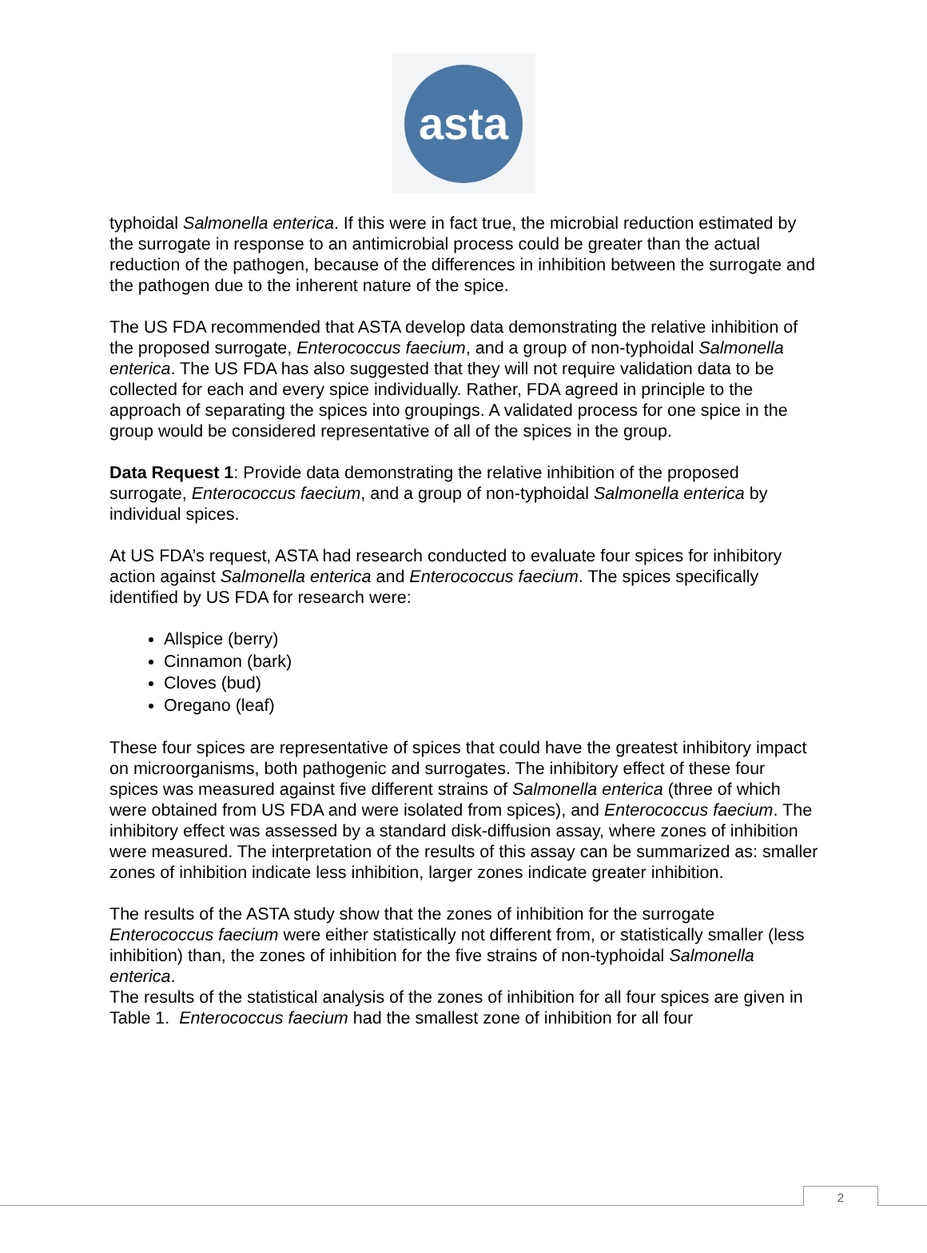asta
typhoidal Salmonella enterica. If this were in fact true, the microbial reduction estimated by the surrogate in response to an antimicrobial process could be greater than the actual reduction of the pathogen, because of the differences in inhibition between the surrogate and the pathogen due to the inherent nature of the spice.
The US FDA recommended that ASTA develop data demonstrating the relative inhibition of the proposed surrogate, Enterococcus faecium, and a group of non-typhoidal Salmonella enterica. The US FDA has also suggested that they will not require validation data to be collected for each and every spice individually. Rather, FDA agreed in principle to the approach of separating the spices into groupings. A validated process for one spice in the group would be considered representative of all of the spices in the group.
Data Request 1: Provide data demonstrating the relative inhibition of the proposed surrogate, Enterococcus faecium, and a group of non-typhoidal Salmonella enterica by individual spices.
At US FDA’s request, ASTA had research conducted to evaluate four spices for inhibitory action against Salmonella enterica and Enterococcus faecium. The spices specifically identified by US FDA for research were:
Allspice (berry)
Cinnamon (bark)
Cloves (bud)
Oregano (leaf)
These four spices are representative of spices that could have the greatest inhibitory impact on microorganisms, both pathogenic and surrogates. The inhibitory effect of these four spices was measured against five different strains of Salmonella enterica (three of which were obtained from US FDA and were isolated from spices), and Enterococcus faecium. The inhibitory effect was assessed by a standard disk-diffusion assay, where zones of inhibition were measured. The interpretation of the results of this assay can be summarized as: smaller zones of inhibition indicate less inhibition, larger zones indicate greater inhibition.
The results of the ASTA study show that the zones of inhibition for the surrogate Enterococcus faecium were either statistically not different from, or statistically smaller (less inhibition) than, the zones of inhibition for the five strains of non-typhoidal Salmonella enterica.
The results of the statistical analysis of the zones of inhibition for all four spices are given in Table 1. Enterococcus faecium had the smallest zone of inhibition for all four
2